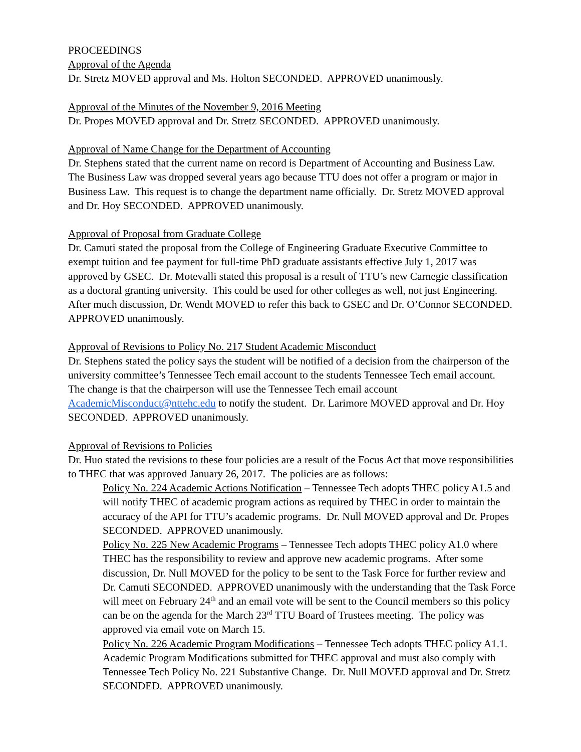PROCEEDINGS
Approval of the Agenda
Dr. Stretz MOVED approval and Ms. Holton SECONDED. APPROVED unanimously.
Approval of the Minutes of the November 9, 2016 Meeting
Dr. Propes MOVED approval and Dr. Stretz SECONDED. APPROVED unanimously.
Approval of Name Change for the Department of Accounting
Dr. Stephens stated that the current name on record is Department of Accounting and Business Law. The Business Law was dropped several years ago because TTU does not offer a program or major in Business Law. This request is to change the department name officially. Dr. Stretz MOVED approval and Dr. Hoy SECONDED. APPROVED unanimously.
Approval of Proposal from Graduate College
Dr. Camuti stated the proposal from the College of Engineering Graduate Executive Committee to exempt tuition and fee payment for full-time PhD graduate assistants effective July 1, 2017 was approved by GSEC. Dr. Motevalli stated this proposal is a result of TTU’s new Carnegie classification as a doctoral granting university. This could be used for other colleges as well, not just Engineering. After much discussion, Dr. Wendt MOVED to refer this back to GSEC and Dr. O’Connor SECONDED. APPROVED unanimously.
Approval of Revisions to Policy No. 217 Student Academic Misconduct
Dr. Stephens stated the policy says the student will be notified of a decision from the chairperson of the university committee’s Tennessee Tech email account to the students Tennessee Tech email account. The change is that the chairperson will use the Tennessee Tech email account AcademicMisconduct@nttehc.edu to notify the student. Dr. Larimore MOVED approval and Dr. Hoy SECONDED. APPROVED unanimously.
Approval of Revisions to Policies
Dr. Huo stated the revisions to these four policies are a result of the Focus Act that move responsibilities to THEC that was approved January 26, 2017. The policies are as follows:
Policy No. 224 Academic Actions Notification – Tennessee Tech adopts THEC policy A1.5 and will notify THEC of academic program actions as required by THEC in order to maintain the accuracy of the API for TTU’s academic programs. Dr. Null MOVED approval and Dr. Propes SECONDED. APPROVED unanimously.
Policy No. 225 New Academic Programs – Tennessee Tech adopts THEC policy A1.0 where THEC has the responsibility to review and approve new academic programs. After some discussion, Dr. Null MOVED for the policy to be sent to the Task Force for further review and Dr. Camuti SECONDED. APPROVED unanimously with the understanding that the Task Force will meet on February 24<sup>th</sup> and an email vote will be sent to the Council members so this policy can be on the agenda for the March 23<sup>rd</sup> TTU Board of Trustees meeting. The policy was approved via email vote on March 15.
Policy No. 226 Academic Program Modifications – Tennessee Tech adopts THEC policy A1.1. Academic Program Modifications submitted for THEC approval and must also comply with Tennessee Tech Policy No. 221 Substantive Change. Dr. Null MOVED approval and Dr. Stretz SECONDED. APPROVED unanimously.